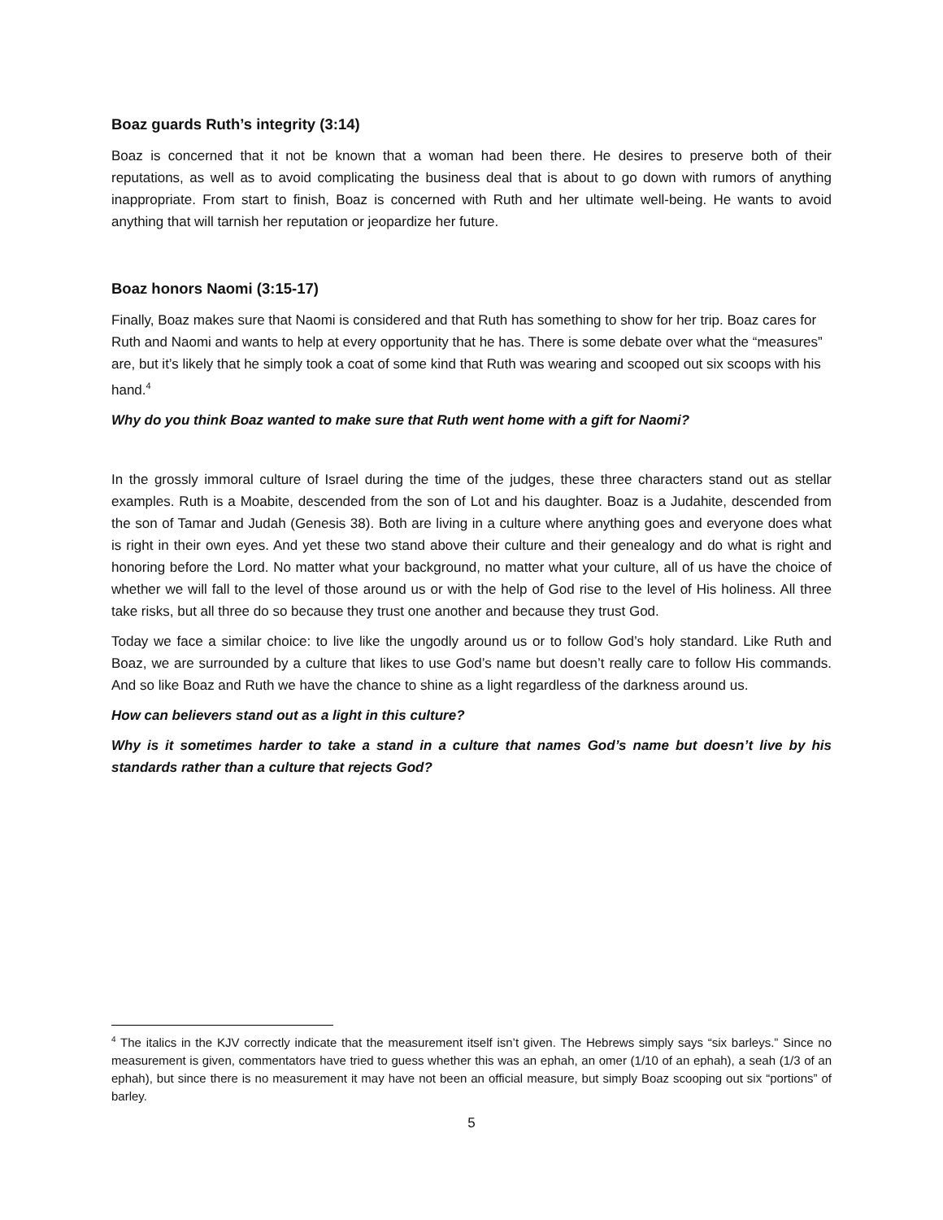Boaz guards Ruth’s integrity (3:14)
Boaz is concerned that it not be known that a woman had been there. He desires to preserve both of their reputations, as well as to avoid complicating the business deal that is about to go down with rumors of anything inappropriate. From start to finish, Boaz is concerned with Ruth and her ultimate well-being. He wants to avoid anything that will tarnish her reputation or jeopardize her future.
Boaz honors Naomi (3:15-17)
Finally, Boaz makes sure that Naomi is considered and that Ruth has something to show for her trip. Boaz cares for Ruth and Naomi and wants to help at every opportunity that he has. There is some debate over what the “measures” are, but it’s likely that he simply took a coat of some kind that Ruth was wearing and scooped out six scoops with his hand.<sup>4</sup>
Why do you think Boaz wanted to make sure that Ruth went home with a gift for Naomi?
In the grossly immoral culture of Israel during the time of the judges, these three characters stand out as stellar examples. Ruth is a Moabite, descended from the son of Lot and his daughter. Boaz is a Judahite, descended from the son of Tamar and Judah (Genesis 38). Both are living in a culture where anything goes and everyone does what is right in their own eyes. And yet these two stand above their culture and their genealogy and do what is right and honoring before the Lord. No matter what your background, no matter what your culture, all of us have the choice of whether we will fall to the level of those around us or with the help of God rise to the level of His holiness. All three take risks, but all three do so because they trust one another and because they trust God.
Today we face a similar choice: to live like the ungodly around us or to follow God’s holy standard. Like Ruth and Boaz, we are surrounded by a culture that likes to use God’s name but doesn’t really care to follow His commands. And so like Boaz and Ruth we have the chance to shine as a light regardless of the darkness around us.
How can believers stand out as a light in this culture?
Why is it sometimes harder to take a stand in a culture that names God’s name but doesn’t live by his standards rather than a culture that rejects God?
<sup>4</sup> The italics in the KJV correctly indicate that the measurement itself isn’t given. The Hebrews simply says “six barleys.” Since no measurement is given, commentators have tried to guess whether this was an ephah, an omer (1/10 of an ephah), a seah (1/3 of an ephah), but since there is no measurement it may have not been an official measure, but simply Boaz scooping out six “portions” of barley.
5